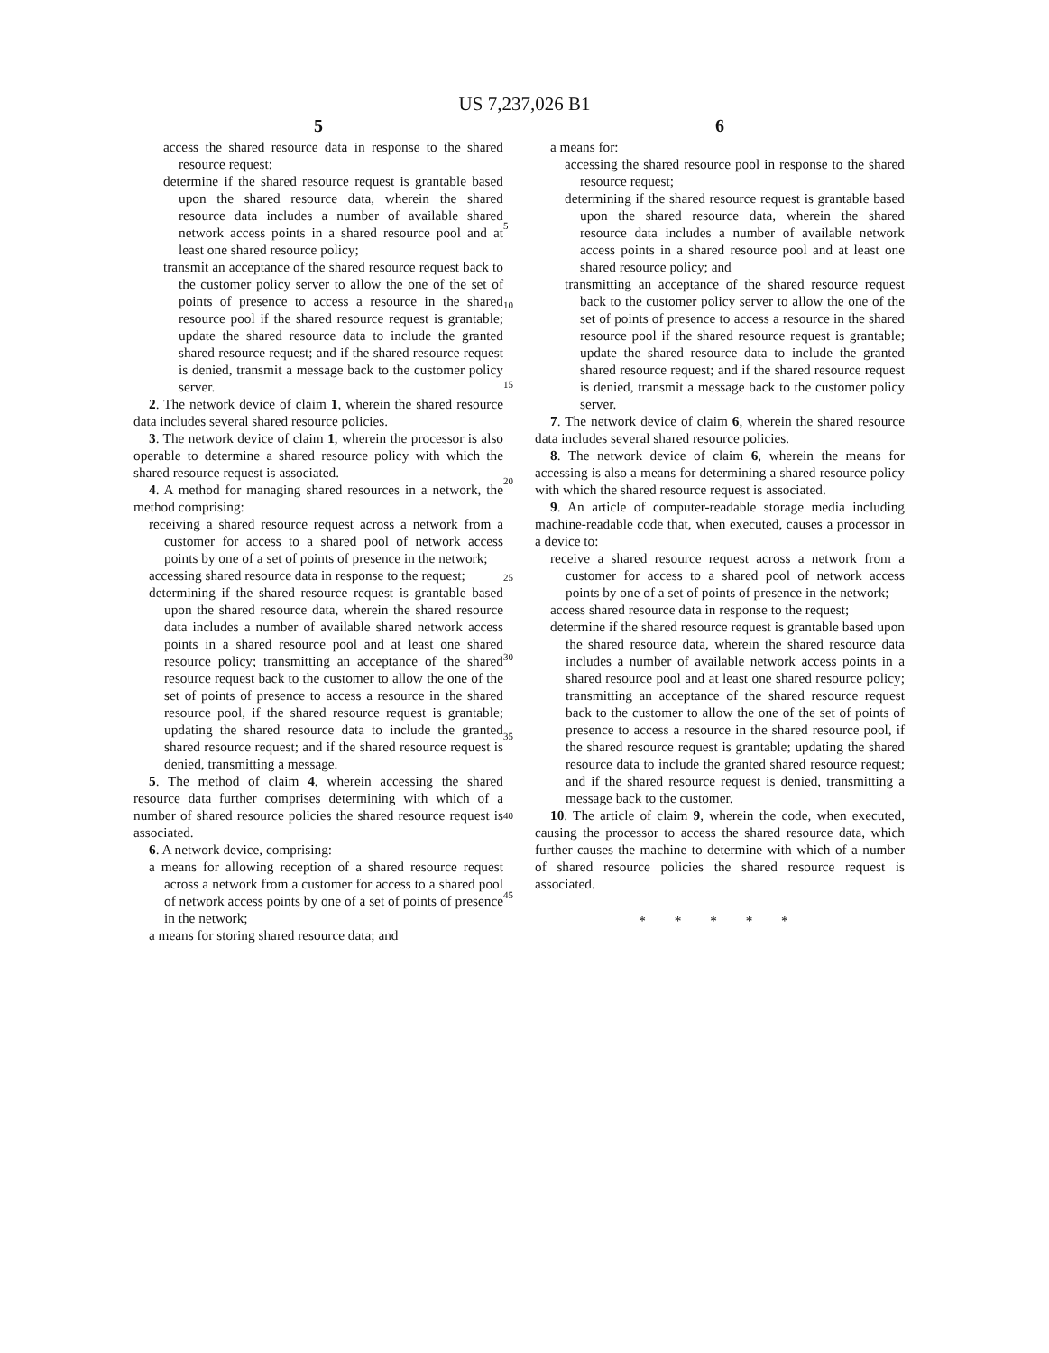US 7,237,026 B1
5
access the shared resource data in response to the shared resource request;
determine if the shared resource request is grantable based upon the shared resource data, wherein the shared resource data includes a number of available shared network access points in a shared resource pool and at least one shared resource policy;
transmit an acceptance of the shared resource request back to the customer policy server to allow the one of the set of points of presence to access a resource in the shared resource pool if the shared resource request is grantable; update the shared resource data to include the granted shared resource request; and if the shared resource request is denied, transmit a message back to the customer policy server.
2. The network device of claim 1, wherein the shared resource data includes several shared resource policies.
3. The network device of claim 1, wherein the processor is also operable to determine a shared resource policy with which the shared resource request is associated.
4. A method for managing shared resources in a network, the method comprising:
receiving a shared resource request across a network from a customer for access to a shared pool of network access points by one of a set of points of presence in the network;
accessing shared resource data in response to the request;
determining if the shared resource request is grantable based upon the shared resource data, wherein the shared resource data includes a number of available shared network access points in a shared resource pool and at least one shared resource policy; transmitting an acceptance of the shared resource request back to the customer to allow the one of the set of points of presence to access a resource in the shared resource pool, if the shared resource request is grantable; updating the shared resource data to include the granted shared resource request; and if the shared resource request is denied, transmitting a message.
5. The method of claim 4, wherein accessing the shared resource data further comprises determining with which of a number of shared resource policies the shared resource request is associated.
6. A network device, comprising:
a means for allowing reception of a shared resource request across a network from a customer for access to a shared pool of network access points by one of a set of points of presence in the network;
a means for storing shared resource data; and
5
10
15
20
25
30
35
40
45
6
a means for:
accessing the shared resource pool in response to the shared resource request;
determining if the shared resource request is grantable based upon the shared resource data, wherein the shared resource data includes a number of available network access points in a shared resource pool and at least one shared resource policy; and
transmitting an acceptance of the shared resource request back to the customer policy server to allow the one of the set of points of presence to access a resource in the shared resource pool if the shared resource request is grantable; update the shared resource data to include the granted shared resource request; and if the shared resource request is denied, transmit a message back to the customer policy server.
7. The network device of claim 6, wherein the shared resource data includes several shared resource policies.
8. The network device of claim 6, wherein the means for accessing is also a means for determining a shared resource policy with which the shared resource request is associated.
9. An article of computer-readable storage media including machine-readable code that, when executed, causes a processor in a device to:
receive a shared resource request across a network from a customer for access to a shared pool of network access points by one of a set of points of presence in the network;
access shared resource data in response to the request;
determine if the shared resource request is grantable based upon the shared resource data, wherein the shared resource data includes a number of available network access points in a shared resource pool and at least one shared resource policy; transmitting an acceptance of the shared resource request back to the customer to allow the one of the set of points of presence to access a resource in the shared resource pool, if the shared resource request is grantable; updating the shared resource data to include the granted shared resource request; and if the shared resource request is denied, transmitting a message back to the customer.
10. The article of claim 9, wherein the code, when executed, causing the processor to access the shared resource data, which further causes the machine to determine with which of a number of shared resource policies the shared resource request is associated.
* * * * *